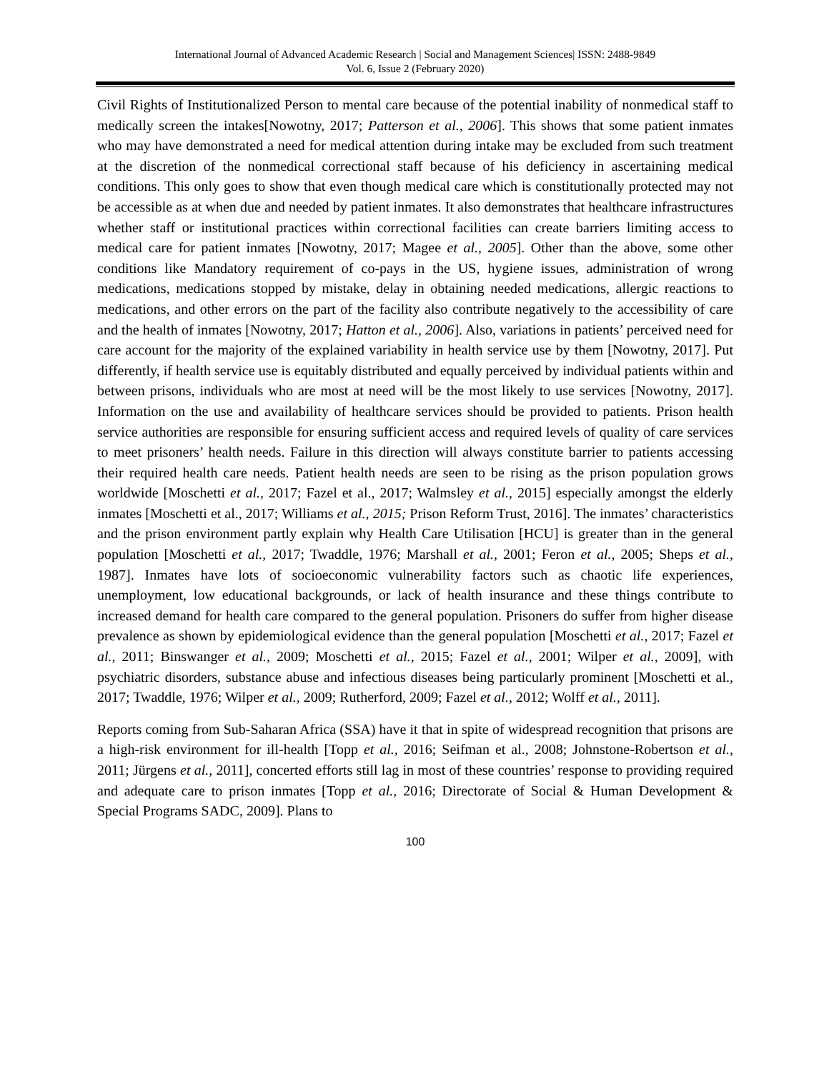International Journal of Advanced Academic Research | Social and Management Sciences| ISSN: 2488-9849
Vol. 6, Issue 2 (February 2020)
Civil Rights of Institutionalized Person to mental care because of the potential inability of nonmedical staff to medically screen the intakes[Nowotny, 2017; Patterson et al., 2006]. This shows that some patient inmates who may have demonstrated a need for medical attention during intake may be excluded from such treatment at the discretion of the nonmedical correctional staff because of his deficiency in ascertaining medical conditions. This only goes to show that even though medical care which is constitutionally protected may not be accessible as at when due and needed by patient inmates. It also demonstrates that healthcare infrastructures whether staff or institutional practices within correctional facilities can create barriers limiting access to medical care for patient inmates [Nowotny, 2017; Magee et al., 2005]. Other than the above, some other conditions like Mandatory requirement of co-pays in the US, hygiene issues, administration of wrong medications, medications stopped by mistake, delay in obtaining needed medications, allergic reactions to medications, and other errors on the part of the facility also contribute negatively to the accessibility of care and the health of inmates [Nowotny, 2017; Hatton et al., 2006]. Also, variations in patients’ perceived need for care account for the majority of the explained variability in health service use by them [Nowotny, 2017]. Put differently, if health service use is equitably distributed and equally perceived by individual patients within and between prisons, individuals who are most at need will be the most likely to use services [Nowotny, 2017]. Information on the use and availability of healthcare services should be provided to patients. Prison health service authorities are responsible for ensuring sufficient access and required levels of quality of care services to meet prisoners’ health needs. Failure in this direction will always constitute barrier to patients accessing their required health care needs. Patient health needs are seen to be rising as the prison population grows worldwide [Moschetti et al., 2017; Fazel et al., 2017; Walmsley et al., 2015] especially amongst the elderly inmates [Moschetti et al., 2017; Williams et al., 2015; Prison Reform Trust, 2016]. The inmates’ characteristics and the prison environment partly explain why Health Care Utilisation [HCU] is greater than in the general population [Moschetti et al., 2017; Twaddle, 1976; Marshall et al., 2001; Feron et al., 2005; Sheps et al., 1987]. Inmates have lots of socioeconomic vulnerability factors such as chaotic life experiences, unemployment, low educational backgrounds, or lack of health insurance and these things contribute to increased demand for health care compared to the general population. Prisoners do suffer from higher disease prevalence as shown by epidemiological evidence than the general population [Moschetti et al., 2017; Fazel et al., 2011; Binswanger et al., 2009; Moschetti et al., 2015; Fazel et al., 2001; Wilper et al., 2009], with psychiatric disorders, substance abuse and infectious diseases being particularly prominent [Moschetti et al., 2017; Twaddle, 1976; Wilper et al., 2009; Rutherford, 2009; Fazel et al., 2012; Wolff et al., 2011].
Reports coming from Sub-Saharan Africa (SSA) have it that in spite of widespread recognition that prisons are a high-risk environment for ill-health [Topp et al., 2016; Seifman et al., 2008; Johnstone-Robertson et al., 2011; Jürgens et al., 2011], concerted efforts still lag in most of these countries’ response to providing required and adequate care to prison inmates [Topp et al., 2016; Directorate of Social & Human Development & Special Programs SADC, 2009]. Plans to
100